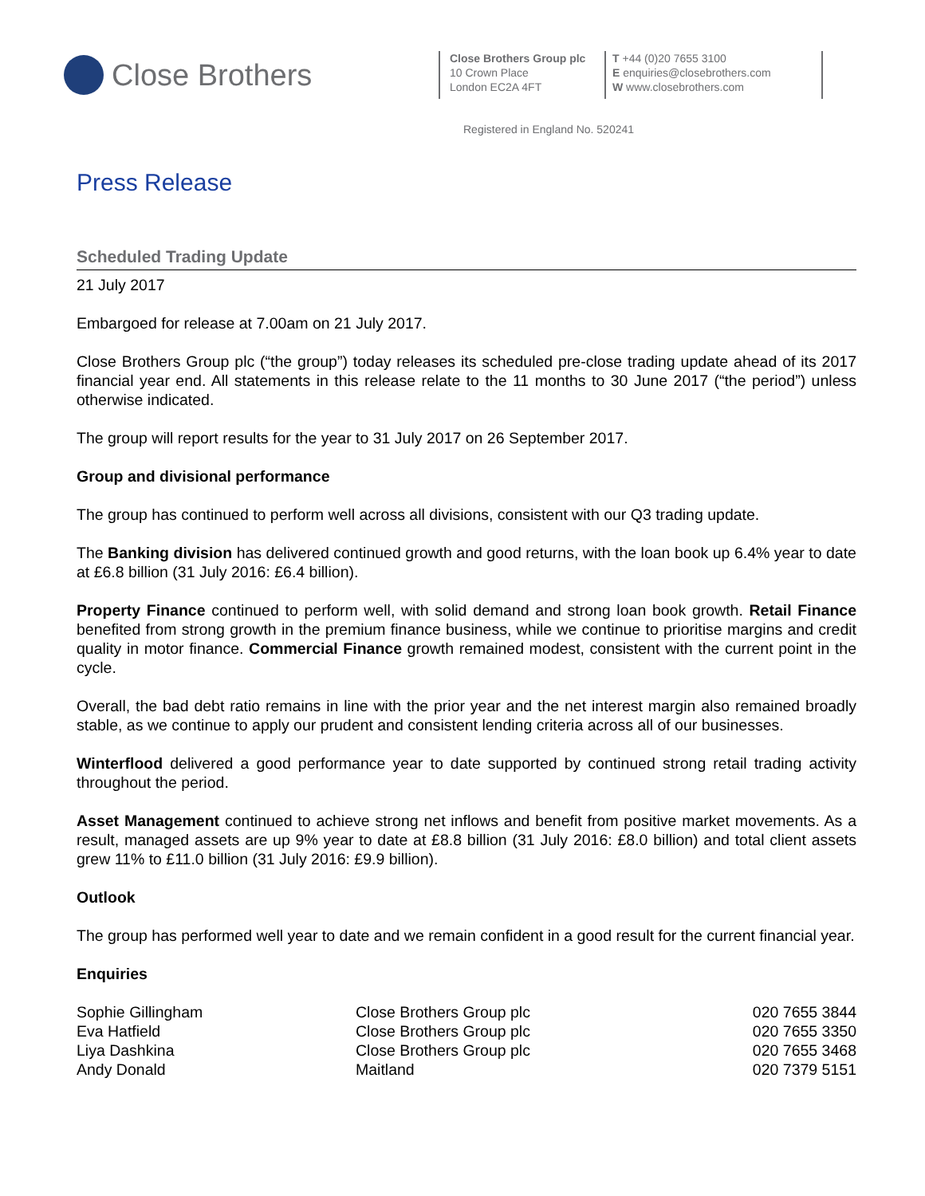Close Brothers
Close Brothers Group plc
10 Crown Place
London EC2A 4FT
T +44 (0)20 7655 3100
E enquiries@closebrothers.com
W www.closebrothers.com
Registered in England No. 520241
Press Release
Scheduled Trading Update
21 July 2017
Embargoed for release at 7.00am on 21 July 2017.
Close Brothers Group plc (“the group”) today releases its scheduled pre-close trading update ahead of its 2017 financial year end. All statements in this release relate to the 11 months to 30 June 2017 (“the period”) unless otherwise indicated.
The group will report results for the year to 31 July 2017 on 26 September 2017.
Group and divisional performance
The group has continued to perform well across all divisions, consistent with our Q3 trading update.
The Banking division has delivered continued growth and good returns, with the loan book up 6.4% year to date at £6.8 billion (31 July 2016: £6.4 billion).
Property Finance continued to perform well, with solid demand and strong loan book growth. Retail Finance benefited from strong growth in the premium finance business, while we continue to prioritise margins and credit quality in motor finance. Commercial Finance growth remained modest, consistent with the current point in the cycle.
Overall, the bad debt ratio remains in line with the prior year and the net interest margin also remained broadly stable, as we continue to apply our prudent and consistent lending criteria across all of our businesses.
Winterflood delivered a good performance year to date supported by continued strong retail trading activity throughout the period.
Asset Management continued to achieve strong net inflows and benefit from positive market movements. As a result, managed assets are up 9% year to date at £8.8 billion (31 July 2016: £8.0 billion) and total client assets grew 11% to £11.0 billion (31 July 2016: £9.9 billion).
Outlook
The group has performed well year to date and we remain confident in a good result for the current financial year.
Enquiries
| Sophie Gillingham | Close Brothers Group plc | 020 7655 3844 |
| Eva Hatfield | Close Brothers Group plc | 020 7655 3350 |
| Liya Dashkina | Close Brothers Group plc | 020 7655 3468 |
| Andy Donald | Maitland | 020 7379 5151 |